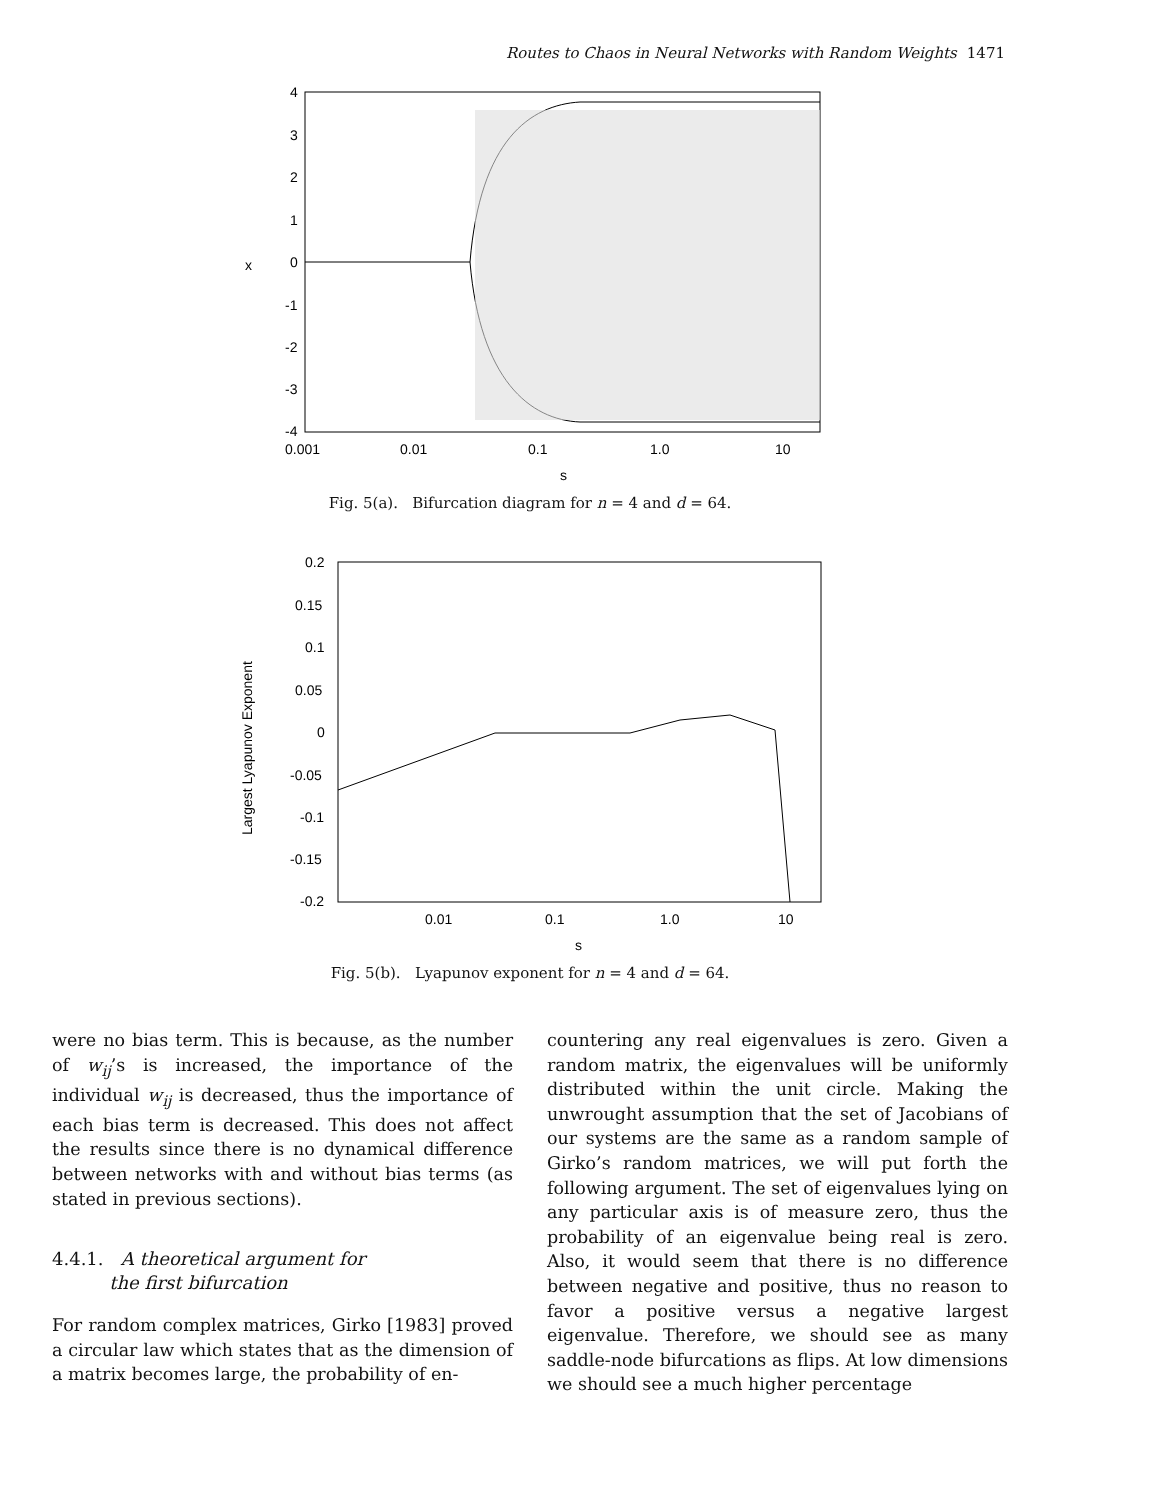Routes to Chaos in Neural Networks with Random Weights 1471
4
3
2
1
0
-1
-2
-3
-4
x
0.001
0.01
0.1
1.0
10
s
Fig. 5(a). Bifurcation diagram for n = 4 and d = 64.
0.2
0.15
0.1
0.05
0
-0.05
-0.1
-0.15
-0.2
Largest Lyapunov Exponent
0.01
0.1
1.0
10
s
Fig. 5(b). Lyapunov exponent for n = 4 and d = 64.
were no bias term. This is because, as the number of w<sub>ij</sub>’s is increased, the importance of the individual w<sub>ij</sub> is decreased, thus the importance of each bias term is decreased. This does not affect the results since there is no dynamical difference between networks with and without bias terms (as stated in previous sections).
4.4.1. A theoretical argument for
the first bifurcation
For random complex matrices, Girko [1983] proved a circular law which states that as the dimension of a matrix becomes large, the probability of en-
countering any real eigenvalues is zero. Given a random matrix, the eigenvalues will be uniformly distributed within the unit circle. Making the unwrought assumption that the set of Jacobians of our systems are the same as a random sample of Girko’s random matrices, we will put forth the following argument. The set of eigenvalues lying on any particular axis is of measure zero, thus the probability of an eigenvalue being real is zero. Also, it would seem that there is no difference between negative and positive, thus no reason to favor a positive versus a negative largest eigenvalue. Therefore, we should see as many saddle-node bifurcations as flips. At low dimensions we should see a much higher percentage